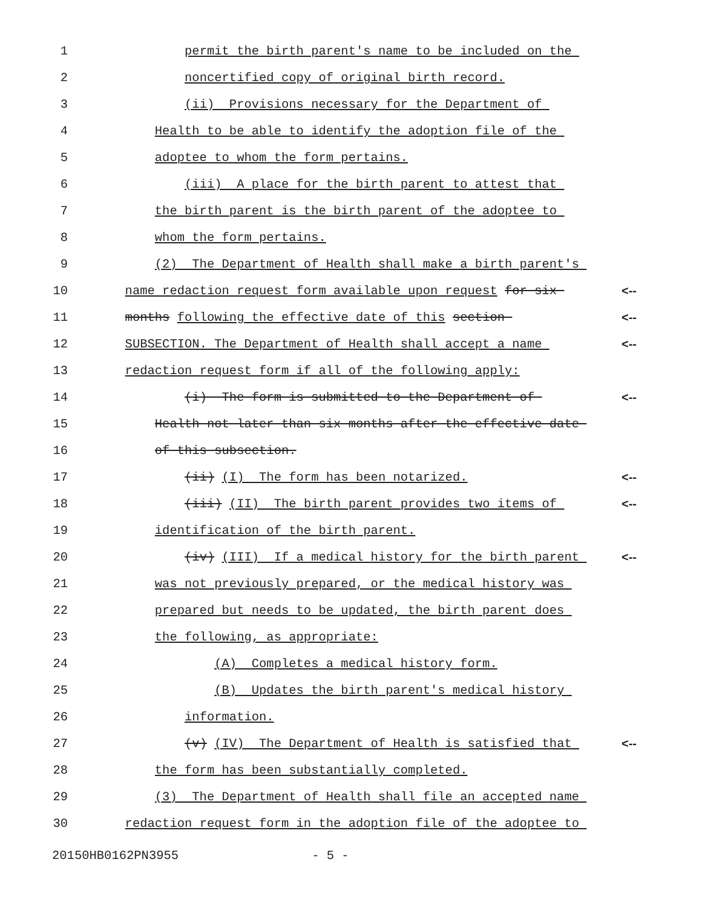1 permit the birth parent's name to be included on the
2 noncertified copy of original birth record.
3 (ii) Provisions necessary for the Department of
4 Health to be able to identify the adoption file of the
5 adoptee to whom the form pertains.
6 (iii) A place for the birth parent to attest that
7 the birth parent is the birth parent of the adoptee to
8 whom the form pertains.
9 (2) The Department of Health shall make a birth parent's
10 name redaction request form available upon request for six <--
11 months following the effective date of this section <--
12 SUBSECTION. The Department of Health shall accept a name <--
13 redaction request form if all of the following apply:
14 (i) The form is submitted to the Department of <--
15 Health not later than six months after the effective date
16 of this subsection.
17 (ii) (I) The form has been notarized. <--
18 (iii) (II) The birth parent provides two items of <--
19 identification of the birth parent.
20 (iv) (III) If a medical history for the birth parent <--
21 was not previously prepared, or the medical history was
22 prepared but needs to be updated, the birth parent does
23 the following, as appropriate:
24 (A) Completes a medical history form.
25 (B) Updates the birth parent's medical history
26 information.
27 (v) (IV) The Department of Health is satisfied that <--
28 the form has been substantially completed.
29 (3) The Department of Health shall file an accepted name
30 redaction request form in the adoption file of the adoptee to
20150HB0162PN3955 - 5 -